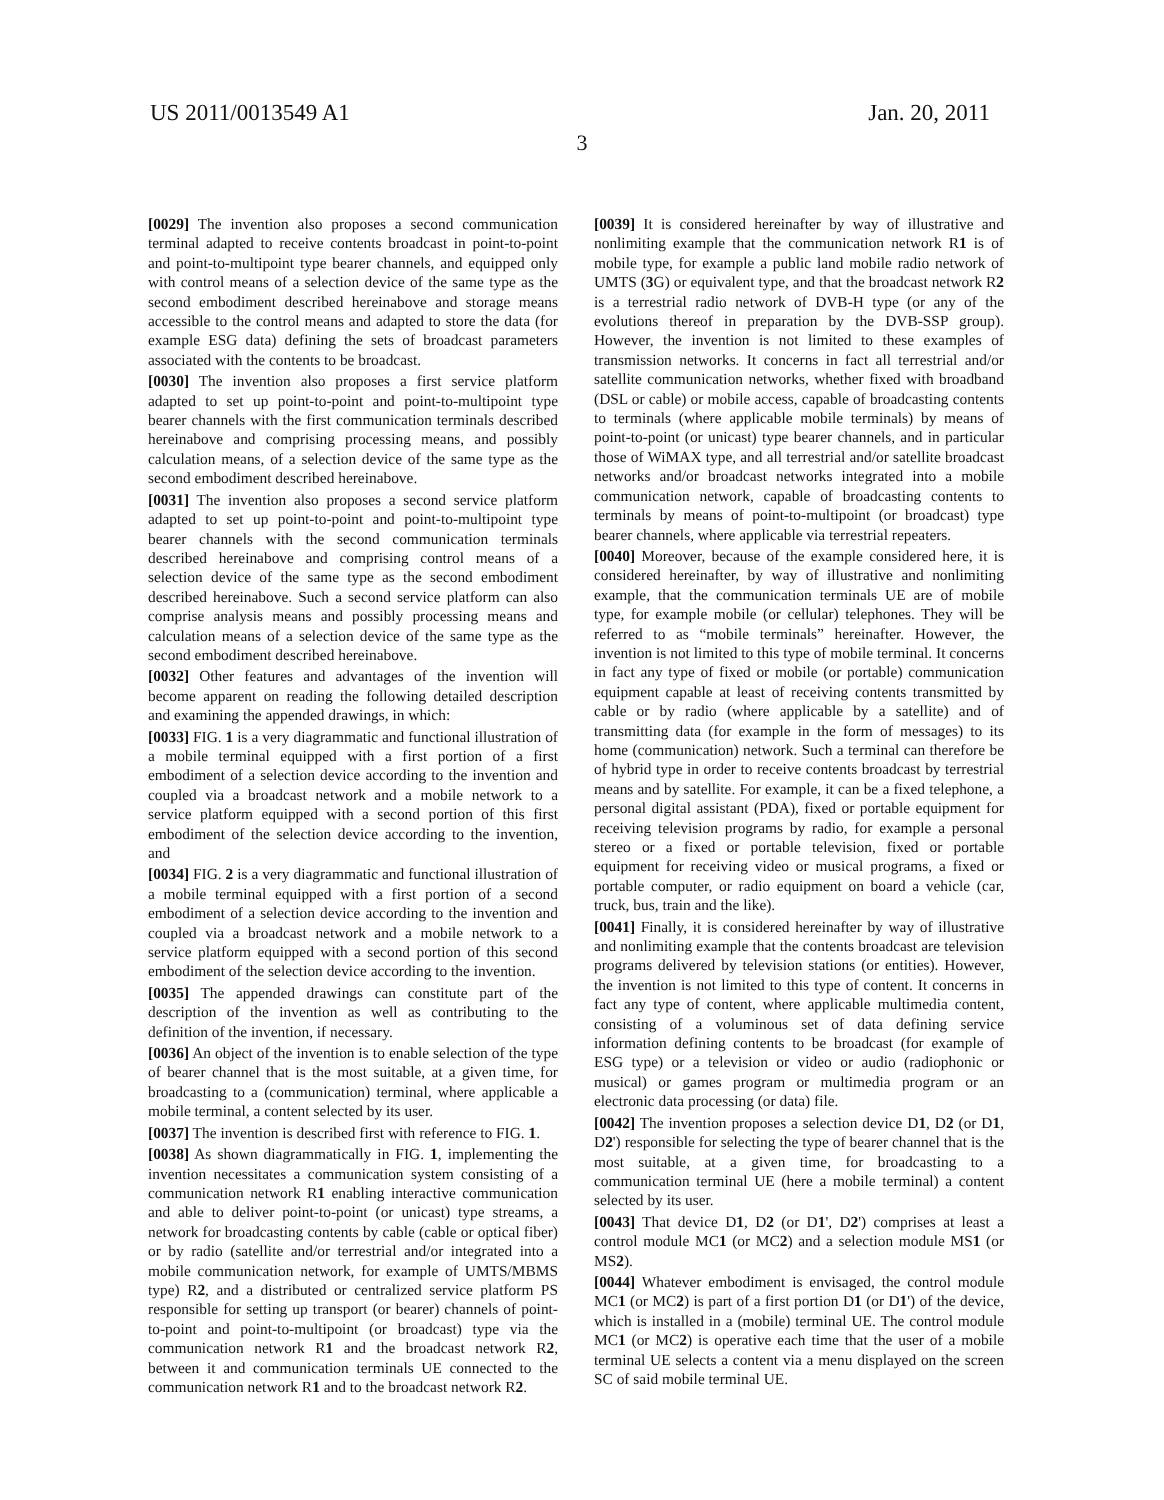US 2011/0013549 A1 Jan. 20, 2011
3
[0029] The invention also proposes a second communication terminal adapted to receive contents broadcast in point-to-point and point-to-multipoint type bearer channels, and equipped only with control means of a selection device of the same type as the second embodiment described hereinabove and storage means accessible to the control means and adapted to store the data (for example ESG data) defining the sets of broadcast parameters associated with the contents to be broadcast.
[0030] The invention also proposes a first service platform adapted to set up point-to-point and point-to-multipoint type bearer channels with the first communication terminals described hereinabove and comprising processing means, and possibly calculation means, of a selection device of the same type as the second embodiment described hereinabove.
[0031] The invention also proposes a second service platform adapted to set up point-to-point and point-to-multipoint type bearer channels with the second communication terminals described hereinabove and comprising control means of a selection device of the same type as the second embodiment described hereinabove. Such a second service platform can also comprise analysis means and possibly processing means and calculation means of a selection device of the same type as the second embodiment described hereinabove.
[0032] Other features and advantages of the invention will become apparent on reading the following detailed description and examining the appended drawings, in which:
[0033] FIG. 1 is a very diagrammatic and functional illustration of a mobile terminal equipped with a first portion of a first embodiment of a selection device according to the invention and coupled via a broadcast network and a mobile network to a service platform equipped with a second portion of this first embodiment of the selection device according to the invention, and
[0034] FIG. 2 is a very diagrammatic and functional illustration of a mobile terminal equipped with a first portion of a second embodiment of a selection device according to the invention and coupled via a broadcast network and a mobile network to a service platform equipped with a second portion of this second embodiment of the selection device according to the invention.
[0035] The appended drawings can constitute part of the description of the invention as well as contributing to the definition of the invention, if necessary.
[0036] An object of the invention is to enable selection of the type of bearer channel that is the most suitable, at a given time, for broadcasting to a (communication) terminal, where applicable a mobile terminal, a content selected by its user.
[0037] The invention is described first with reference to FIG. 1.
[0038] As shown diagrammatically in FIG. 1, implementing the invention necessitates a communication system consisting of a communication network R1 enabling interactive communication and able to deliver point-to-point (or unicast) type streams, a network for broadcasting contents by cable (cable or optical fiber) or by radio (satellite and/or terrestrial and/or integrated into a mobile communication network, for example of UMTS/MBMS type) R2, and a distributed or centralized service platform PS responsible for setting up transport (or bearer) channels of point-to-point and point-to-multipoint (or broadcast) type via the communication network R1 and the broadcast network R2, between it and communication terminals UE connected to the communication network R1 and to the broadcast network R2.
[0039] It is considered hereinafter by way of illustrative and nonlimiting example that the communication network R1 is of mobile type, for example a public land mobile radio network of UMTS (3 G) or equivalent type, and that the broadcast network R2 is a terrestrial radio network of DVB-H type (or any of the evolutions thereof in preparation by the DVB-SSP group). However, the invention is not limited to these examples of transmission networks. It concerns in fact all terrestrial and/or satellite communication networks, whether fixed with broadband (DSL or cable) or mobile access, capable of broadcasting contents to terminals (where applicable mobile terminals) by means of point-to-point (or unicast) type bearer channels, and in particular those of WiMAX type, and all terrestrial and/or satellite broadcast networks and/or broadcast networks integrated into a mobile communication network, capable of broadcasting contents to terminals by means of point-to-multipoint (or broadcast) type bearer channels, where applicable via terrestrial repeaters.
[0040] Moreover, because of the example considered here, it is considered hereinafter, by way of illustrative and nonlimiting example, that the communication terminals UE are of mobile type, for example mobile (or cellular) telephones. They will be referred to as “mobile terminals” hereinafter. However, the invention is not limited to this type of mobile terminal. It concerns in fact any type of fixed or mobile (or portable) communication equipment capable at least of receiving contents transmitted by cable or by radio (where applicable by a satellite) and of transmitting data (for example in the form of messages) to its home (communication) network. Such a terminal can therefore be of hybrid type in order to receive contents broadcast by terrestrial means and by satellite. For example, it can be a fixed telephone, a personal digital assistant (PDA), fixed or portable equipment for receiving television programs by radio, for example a personal stereo or a fixed or portable television, fixed or portable equipment for receiving video or musical programs, a fixed or portable computer, or radio equipment on board a vehicle (car, truck, bus, train and the like).
[0041] Finally, it is considered hereinafter by way of illustrative and nonlimiting example that the contents broadcast are television programs delivered by television stations (or entities). However, the invention is not limited to this type of content. It concerns in fact any type of content, where applicable multimedia content, consisting of a voluminous set of data defining service information defining contents to be broadcast (for example of ESG type) or a television or video or audio (radiophonic or musical) or games program or multimedia program or an electronic data processing (or data) file.
[0042] The invention proposes a selection device D1, D2 (or D1, D2') responsible for selecting the type of bearer channel that is the most suitable, at a given time, for broadcasting to a communication terminal UE (here a mobile terminal) a content selected by its user.
[0043] That device D1, D2 (or D1', D2') comprises at least a control module MC1 (or MC2) and a selection module MS1 (or MS2).
[0044] Whatever embodiment is envisaged, the control module MC1 (or MC2) is part of a first portion D1 (or D1') of the device, which is installed in a (mobile) terminal UE. The control module MC1 (or MC2) is operative each time that the user of a mobile terminal UE selects a content via a menu displayed on the screen SC of said mobile terminal UE.